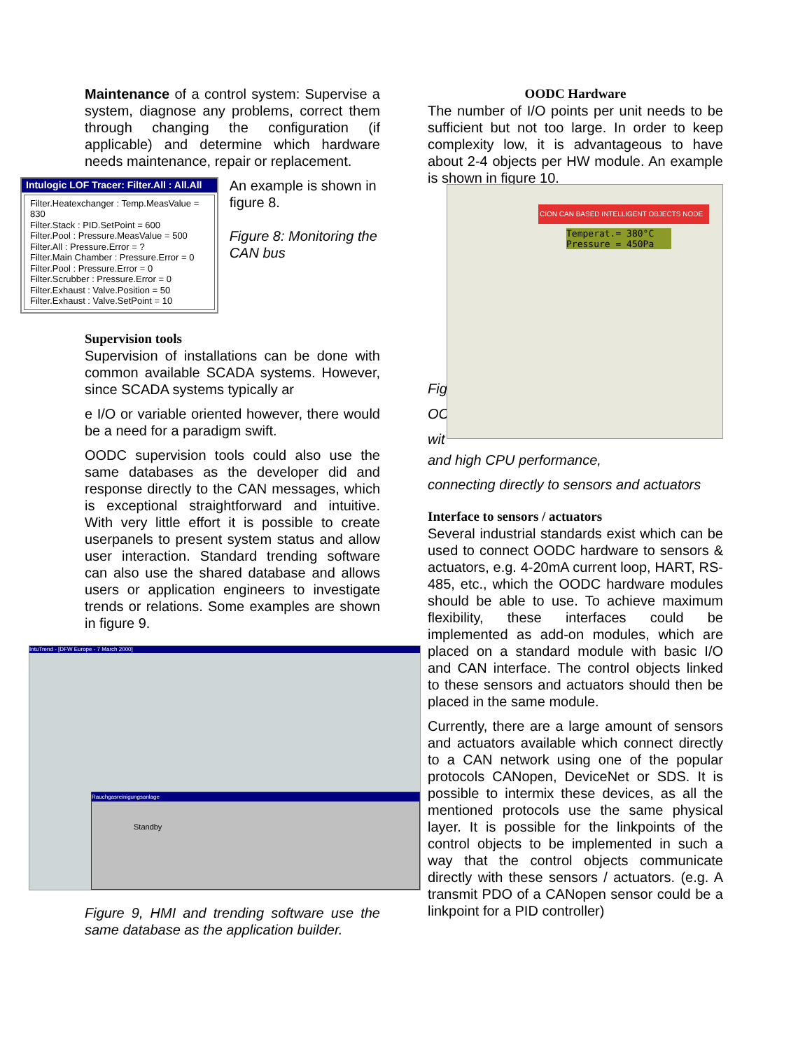Maintenance of a control system: Supervise a system, diagnose any problems, correct them through changing the configuration (if applicable) and determine which hardware needs maintenance, repair or replacement.
Intulogic LOF Tracer: Filter.All : All.All
Filter.Heatexchanger : Temp.MeasValue = 830
Filter.Stack : PID.SetPoint = 600
Filter.Pool : Pressure.MeasValue = 500
Filter.All : Pressure.Error = ?
Filter.Main Chamber : Pressure.Error = 0
Filter.Pool : Pressure.Error = 0
Filter.Scrubber : Pressure.Error = 0
Filter.Exhaust : Valve.Position = 50
Filter.Exhaust : Valve.SetPoint = 10
An example is shown in figure 8.
Figure 8: Monitoring the CAN bus
Supervision tools
Supervision of installations can be done with common available SCADA systems. However, since SCADA systems typically ar
e I/O or variable oriented however, there would be a need for a paradigm swift.
OODC supervision tools could also use the same databases as the developer did and response directly to the CAN messages, which is exceptional straightforward and intuitive. With very little effort it is possible to create userpanels to present system status and allow user interaction. Standard trending software can also use the shared database and allows users or application engineers to investigate trends or relations. Some examples are shown in figure 9.
IntuTrend - [DFW Europe - 7 March 2000]
Rauchgasreinigungsanlage
Standby
Figure 9, HMI and trending software use the same database as the application builder.
OODC Hardware
The number of I/O points per unit needs to be sufficient but not too large. In order to keep complexity low, it is advantageous to have about 2-4 objects per HW module. An example is shown in figure 10.
Fig OC wit
CION CAN BASED INTELLIGENT OBJECTS NODE
Temperat.= 380°C
Pressure = 450Pa
and high CPU performance,
connecting directly to sensors and actuators
Interface to sensors / actuators
Several industrial standards exist which can be used to connect OODC hardware to sensors & actuators, e.g. 4-20mA current loop, HART, RS-485, etc., which the OODC hardware modules should be able to use. To achieve maximum flexibility, these interfaces could be implemented as add-on modules, which are placed on a standard module with basic I/O and CAN interface. The control objects linked to these sensors and actuators should then be placed in the same module.
Currently, there are a large amount of sensors and actuators available which connect directly to a CAN network using one of the popular protocols CANopen, DeviceNet or SDS. It is possible to intermix these devices, as all the mentioned protocols use the same physical layer. It is possible for the linkpoints of the control objects to be implemented in such a way that the control objects communicate directly with these sensors / actuators. (e.g. A transmit PDO of a CANopen sensor could be a linkpoint for a PID controller)